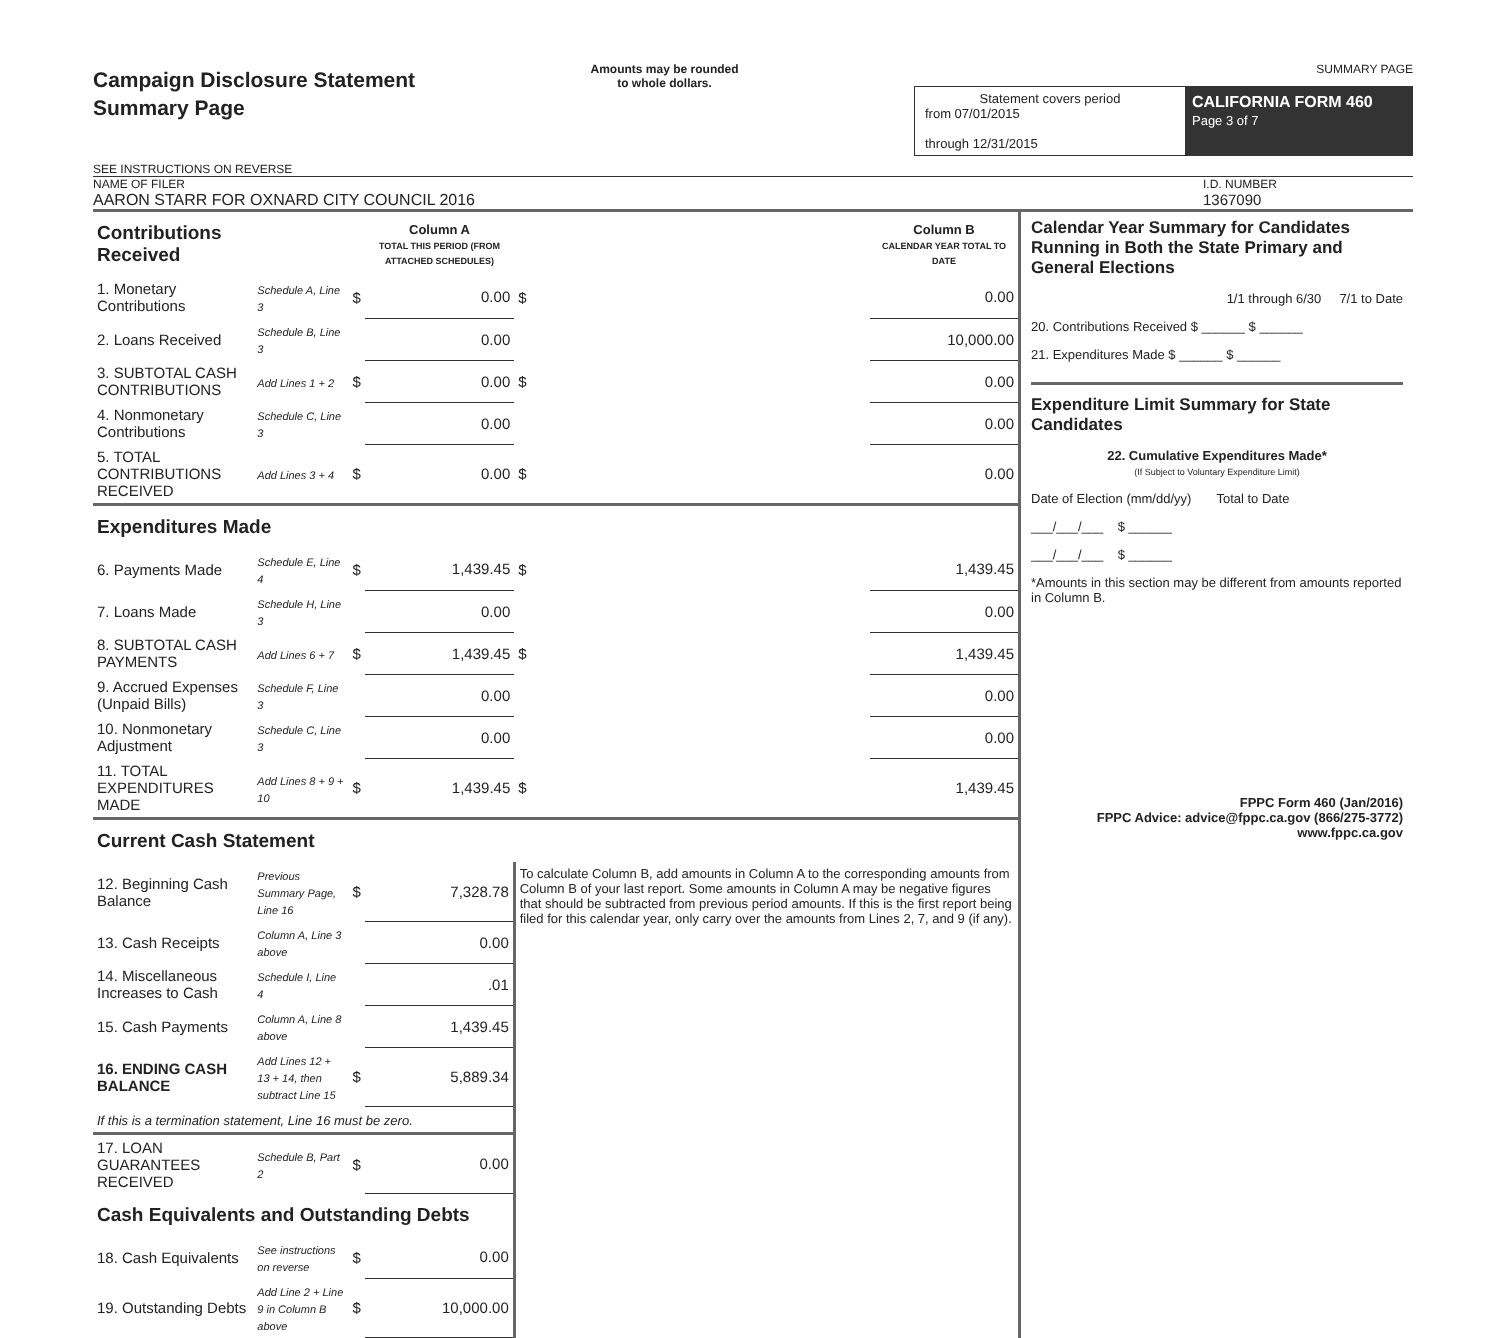Campaign Disclosure Statement
Summary Page
SEE INSTRUCTIONS ON REVERSE
Amounts may be rounded
to whole dollars.
SUMMARY PAGE
Statement covers period
from 07/01/2015
through 12/31/2015
CALIFORNIA FORM 460
Page 3 of 7
NAME OF FILER
AARON STARR FOR OXNARD CITY COUNCIL 2016
I.D. NUMBER
1367090
| Contributions Received | | | Column A TOTAL THIS PERIOD (FROM ATTACHED SCHEDULES) | | Column B CALENDAR YEAR TOTAL TO DATE |
| 1. Monetary Contributions | Schedule A, Line 3 | $ | 0.00 | $ | 0.00 |
| 2. Loans Received | Schedule B, Line 3 | | 0.00 | | 10,000.00 |
| 3. SUBTOTAL CASH CONTRIBUTIONS | Add Lines 1 + 2 | $ | 0.00 | $ | 0.00 |
| 4. Nonmonetary Contributions | Schedule C, Line 3 | | 0.00 | | 0.00 |
| 5. TOTAL CONTRIBUTIONS RECEIVED | Add Lines 3 + 4 | $ | 0.00 | $ | 0.00 |
| Expenditures Made | | | | | |
| 6. Payments Made | Schedule E, Line 4 | $ | 1,439.45 | $ | 1,439.45 |
| 7. Loans Made | Schedule H, Line 3 | | 0.00 | | 0.00 |
| 8. SUBTOTAL CASH PAYMENTS | Add Lines 6 + 7 | $ | 1,439.45 | $ | 1,439.45 |
| 9. Accrued Expenses (Unpaid Bills) | Schedule F, Line 3 | | 0.00 | | 0.00 |
| 10. Nonmonetary Adjustment | Schedule C, Line 3 | | 0.00 | | 0.00 |
| 11. TOTAL EXPENDITURES MADE | Add Lines 8 + 9 + 10 | $ | 1,439.45 | $ | 1,439.45 |
| Current Cash Statement | | | | | |
| 12. Beginning Cash Balance | Previous Summary Page, Line 16 | $ | 7,328.78 | To calculate Column B, add amounts in Column A to the corresponding amounts from Column B of your last report. Some amounts in Column A may be negative figures that should be subtracted from previous period amounts. If this is the first report being filed for this calendar year, only carry over the amounts from Lines 2, 7, and 9 (if any). | |
| 13. Cash Receipts | Column A, Line 3 above | | 0.00 | | |
| 14. Miscellaneous Increases to Cash | Schedule I, Line 4 | | .01 | | |
| 15. Cash Payments | Column A, Line 8 above | | 1,439.45 | | |
| 16. ENDING CASH BALANCE | Add Lines 12 + 13 + 14, then subtract Line 15 | $ | 5,889.34 | | |
| If this is a termination statement, Line 16 must be zero. | | | | | |
| 17. LOAN GUARANTEES RECEIVED | Schedule B, Part 2 | $ | 0.00 | | |
| Cash Equivalents and Outstanding Debts | | | | | |
| 18. Cash Equivalents | See instructions on reverse | $ | 0.00 | | |
| 19. Outstanding Debts | Add Line 2 + Line 9 in Column B above | $ | 10,000.00 | | |
Calendar Year Summary for Candidates Running in Both the State Primary and General Elections
1/1 through 6/30 7/1 to Date
20. Contributions Received $ ______ $ ______
21. Expenditures Made $ ______ $ ______
Expenditure Limit Summary for State Candidates
22. Cumulative Expenditures Made*
(If Subject to Voluntary Expenditure Limit)
Date of Election (mm/dd/yy) Total to Date
___/___/___ $ ______
___/___/___ $ ______
*Amounts in this section may be different from amounts reported in Column B.
FPPC Form 460 (Jan/2016)
FPPC Advice: advice@fppc.ca.gov (866/275-3772)
www.fppc.ca.gov